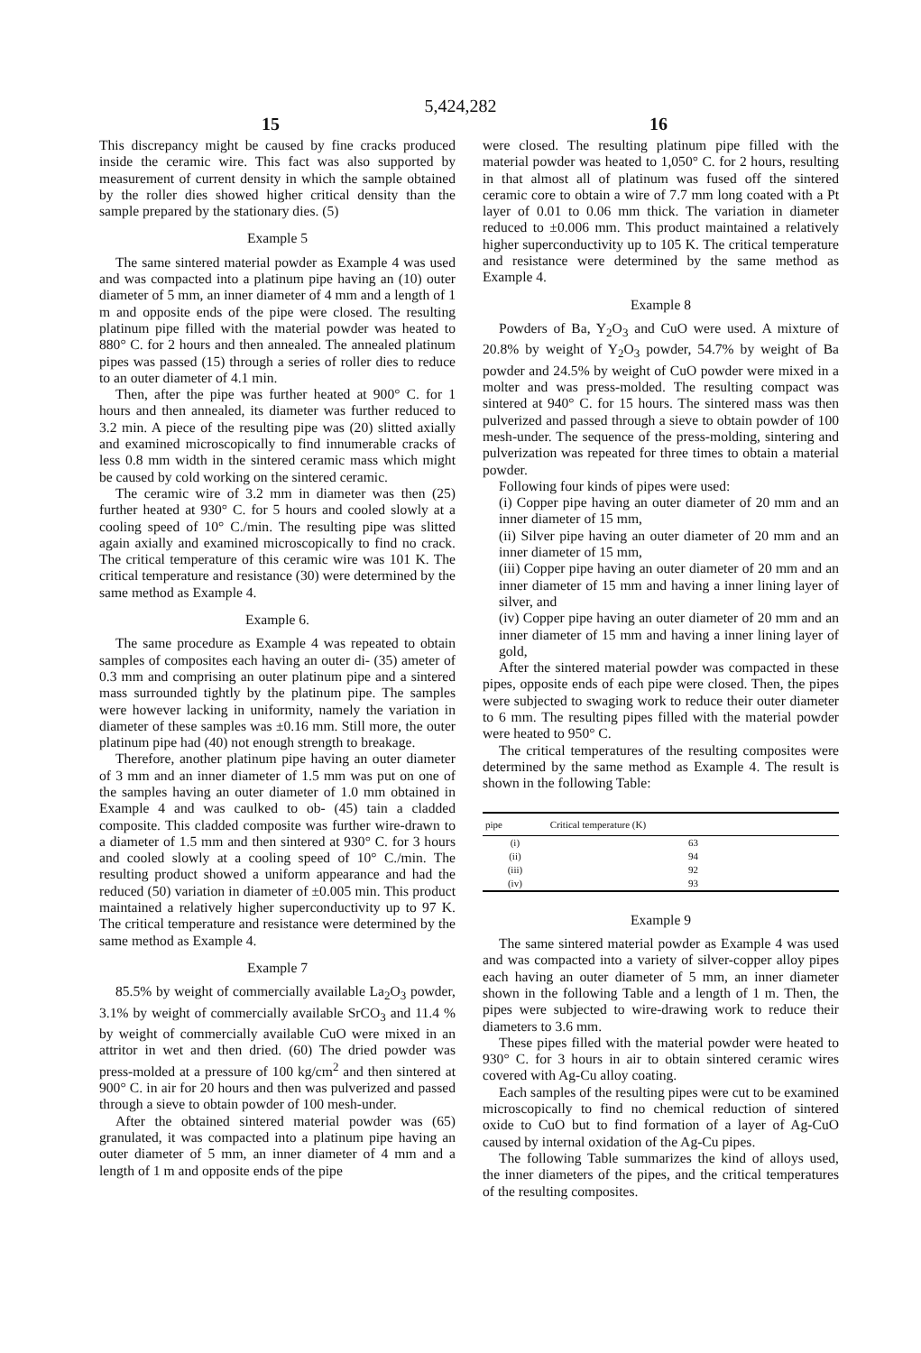5,424,282
15 16
This discrepancy might be caused by fine cracks produced inside the ceramic wire. This fact was also supported by measurement of current density in which the sample obtained by the roller dies showed higher critical density than the sample prepared by the stationary dies. (5)
Example 5
The same sintered material powder as Example 4 was used and was compacted into a platinum pipe having an (10) outer diameter of 5 mm, an inner diameter of 4 mm and a length of 1 m and opposite ends of the pipe were closed. The resulting platinum pipe filled with the material powder was heated to 880° C. for 2 hours and then annealed. The annealed platinum pipes was passed (15) through a series of roller dies to reduce to an outer diameter of 4.1 min.
Then, after the pipe was further heated at 900° C. for 1 hours and then annealed, its diameter was further reduced to 3.2 min. A piece of the resulting pipe was (20) slitted axially and examined microscopically to find innumerable cracks of less 0.8 mm width in the sintered ceramic mass which might be caused by cold working on the sintered ceramic.
The ceramic wire of 3.2 mm in diameter was then (25) further heated at 930° C. for 5 hours and cooled slowly at a cooling speed of 10° C./min. The resulting pipe was slitted again axially and examined microscopically to find no crack. The critical temperature of this ceramic wire was 101 K. The critical temperature and resistance (30) were determined by the same method as Example 4.
Example 6.
The same procedure as Example 4 was repeated to obtain samples of composites each having an outer di- (35) ameter of 0.3 mm and comprising an outer platinum pipe and a sintered mass surrounded tightly by the platinum pipe. The samples were however lacking in uniformity, namely the variation in diameter of these samples was ±0.16 mm. Still more, the outer platinum pipe had (40) not enough strength to breakage.
Therefore, another platinum pipe having an outer diameter of 3 mm and an inner diameter of 1.5 mm was put on one of the samples having an outer diameter of 1.0 mm obtained in Example 4 and was caulked to ob- (45) tain a cladded composite. This cladded composite was further wire-drawn to a diameter of 1.5 mm and then sintered at 930° C. for 3 hours and cooled slowly at a cooling speed of 10° C./min. The resulting product showed a uniform appearance and had the reduced (50) variation in diameter of ±0.005 min. This product maintained a relatively higher superconductivity up to 97 K. The critical temperature and resistance were determined by the same method as Example 4.
Example 7
85.5% by weight of commercially available La<sub>2</sub>O<sub>3</sub> powder, 3.1% by weight of commercially available SrCO<sub>3</sub> and 11.4 % by weight of commercially available CuO were mixed in an attritor in wet and then dried. (60) The dried powder was press-molded at a pressure of 100 kg/cm<sup>2</sup> and then sintered at 900° C. in air for 20 hours and then was pulverized and passed through a sieve to obtain powder of 100 mesh-under.
After the obtained sintered material powder was (65) granulated, it was compacted into a platinum pipe having an outer diameter of 5 mm, an inner diameter of 4 mm and a length of 1 m and opposite ends of the pipe
were closed. The resulting platinum pipe filled with the material powder was heated to 1,050° C. for 2 hours, resulting in that almost all of platinum was fused off the sintered ceramic core to obtain a wire of 7.7 mm long coated with a Pt layer of 0.01 to 0.06 mm thick. The variation in diameter reduced to ±0.006 mm. This product maintained a relatively higher superconductivity up to 105 K. The critical temperature and resistance were determined by the same method as Example 4.
Example 8
Powders of Ba, Y<sub>2</sub>O<sub>3</sub> and CuO were used. A mixture of 20.8% by weight of Y<sub>2</sub>O<sub>3</sub> powder, 54.7% by weight of Ba powder and 24.5% by weight of CuO powder were mixed in a molter and was press-molded. The resulting compact was sintered at 940° C. for 15 hours. The sintered mass was then pulverized and passed through a sieve to obtain powder of 100 mesh-under. The sequence of the press-molding, sintering and pulverization was repeated for three times to obtain a material powder.
Following four kinds of pipes were used:
(i) Copper pipe having an outer diameter of 20 mm and an inner diameter of 15 mm,
(ii) Silver pipe having an outer diameter of 20 mm and an inner diameter of 15 mm,
(iii) Copper pipe having an outer diameter of 20 mm and an inner diameter of 15 mm and having a inner lining layer of silver, and
(iv) Copper pipe having an outer diameter of 20 mm and an inner diameter of 15 mm and having a inner lining layer of gold,
After the sintered material powder was compacted in these pipes, opposite ends of each pipe were closed. Then, the pipes were subjected to swaging work to reduce their outer diameter to 6 mm. The resulting pipes filled with the material powder were heated to 950° C.
The critical temperatures of the resulting composites were determined by the same method as Example 4. The result is shown in the following Table:
| pipe | Critical temperature (K) |
| --- | --- |
| (i) | 63 |
| (ii) | 94 |
| (iii) | 92 |
| (iv) | 93 |
Example 9
The same sintered material powder as Example 4 was used and was compacted into a variety of silver-copper alloy pipes each having an outer diameter of 5 mm, an inner diameter shown in the following Table and a length of 1 m. Then, the pipes were subjected to wire-drawing work to reduce their diameters to 3.6 mm.
These pipes filled with the material powder were heated to 930° C. for 3 hours in air to obtain sintered ceramic wires covered with Ag-Cu alloy coating.
Each samples of the resulting pipes were cut to be examined microscopically to find no chemical reduction of sintered oxide to CuO but to find formation of a layer of Ag-CuO caused by internal oxidation of the Ag-Cu pipes.
The following Table summarizes the kind of alloys used, the inner diameters of the pipes, and the critical temperatures of the resulting composites.